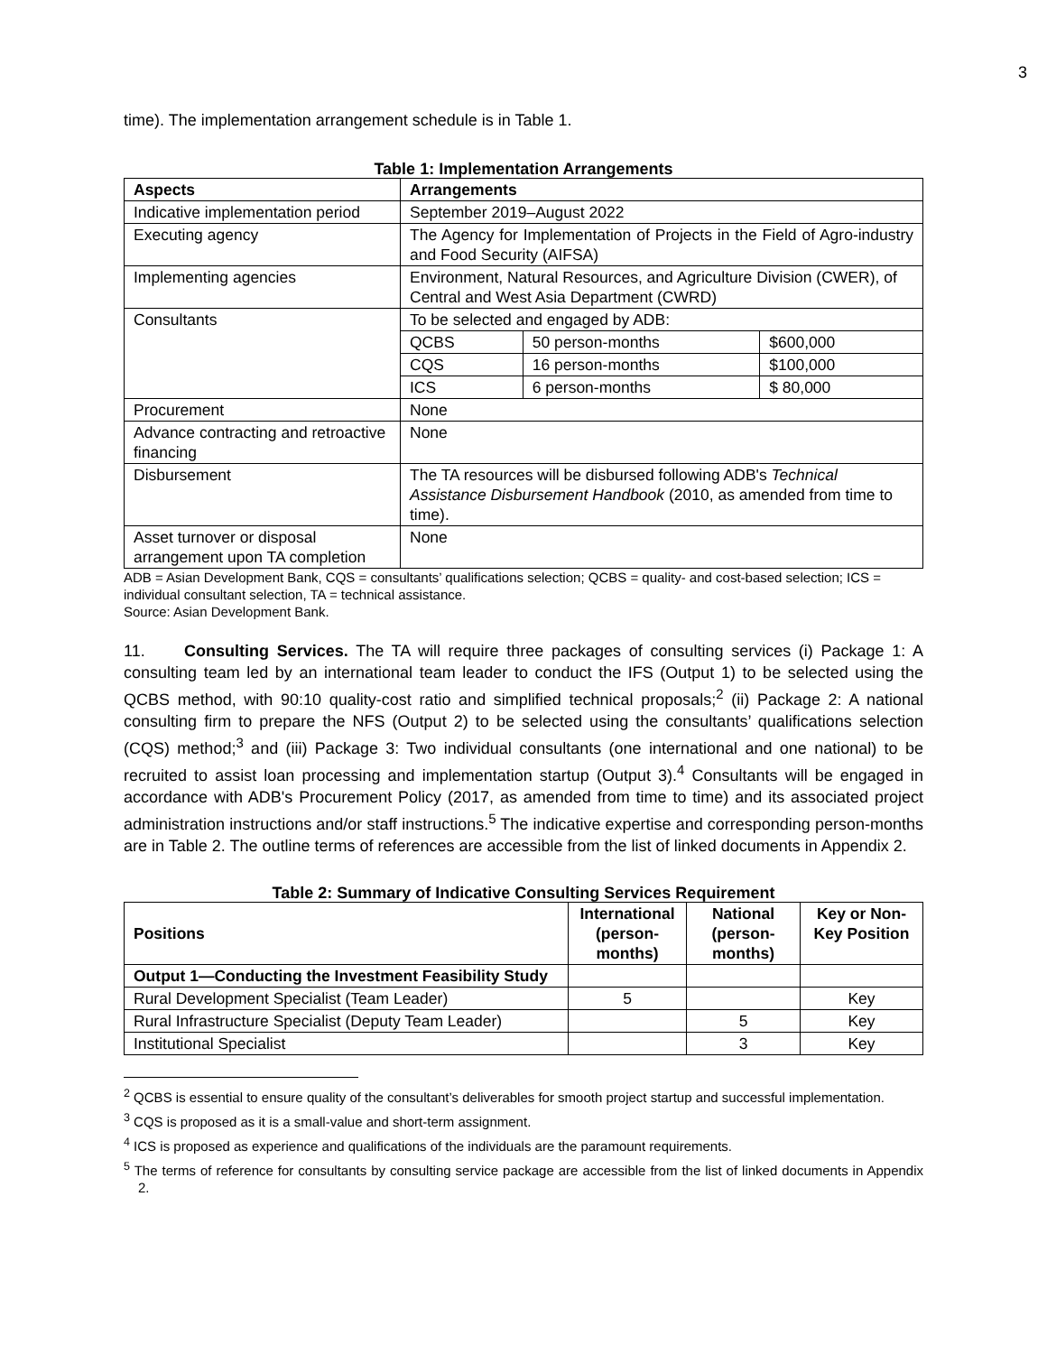3
time). The implementation arrangement schedule is in Table 1.
Table 1: Implementation Arrangements
| Aspects | Arrangements | | |
| --- | --- | --- | --- |
| Indicative implementation period | September 2019–August 2022 | | |
| Executing agency | The Agency for Implementation of Projects in the Field of Agro-industry and Food Security (AIFSA) | | |
| Implementing agencies | Environment, Natural Resources, and Agriculture Division (CWER), of Central and West Asia Department (CWRD) | | |
| Consultants | To be selected and engaged by ADB: | | |
| | QCBS | 50 person-months | $600,000 |
| | CQS | 16 person-months | $100,000 |
| | ICS | 6 person-months | $ 80,000 |
| Procurement | None | | |
| Advance contracting and retroactive financing | None | | |
| Disbursement | The TA resources will be disbursed following ADB's Technical Assistance Disbursement Handbook (2010, as amended from time to time). | | |
| Asset turnover or disposal arrangement upon TA completion | None | | |
ADB = Asian Development Bank, CQS = consultants’ qualifications selection; QCBS = quality- and cost-based selection; ICS = individual consultant selection, TA = technical assistance.
Source: Asian Development Bank.
11. Consulting Services. The TA will require three packages of consulting services (i) Package 1: A consulting team led by an international team leader to conduct the IFS (Output 1) to be selected using the QCBS method, with 90:10 quality-cost ratio and simplified technical proposals;<sup>2</sup> (ii) Package 2: A national consulting firm to prepare the NFS (Output 2) to be selected using the consultants’ qualifications selection (CQS) method;<sup>3</sup> and (iii) Package 3: Two individual consultants (one international and one national) to be recruited to assist loan processing and implementation startup (Output 3).<sup>4</sup> Consultants will be engaged in accordance with ADB's Procurement Policy (2017, as amended from time to time) and its associated project administration instructions and/or staff instructions.<sup>5</sup> The indicative expertise and corresponding person-months are in Table 2. The outline terms of references are accessible from the list of linked documents in Appendix 2.
Table 2: Summary of Indicative Consulting Services Requirement
| Positions | International (person-months) | National (person-months) | Key or Non-Key Position |
| --- | --- | --- | --- |
| Output 1—Conducting the Investment Feasibility Study | | | |
| Rural Development Specialist (Team Leader) | 5 | | Key |
| Rural Infrastructure Specialist (Deputy Team Leader) | | 5 | Key |
| Institutional Specialist | | 3 | Key |
<sup>2</sup> QCBS is essential to ensure quality of the consultant’s deliverables for smooth project startup and successful implementation.
<sup>3</sup> CQS is proposed as it is a small-value and short-term assignment.
<sup>4</sup> ICS is proposed as experience and qualifications of the individuals are the paramount requirements.
<sup>5</sup> The terms of reference for consultants by consulting service package are accessible from the list of linked documents in Appendix 2.